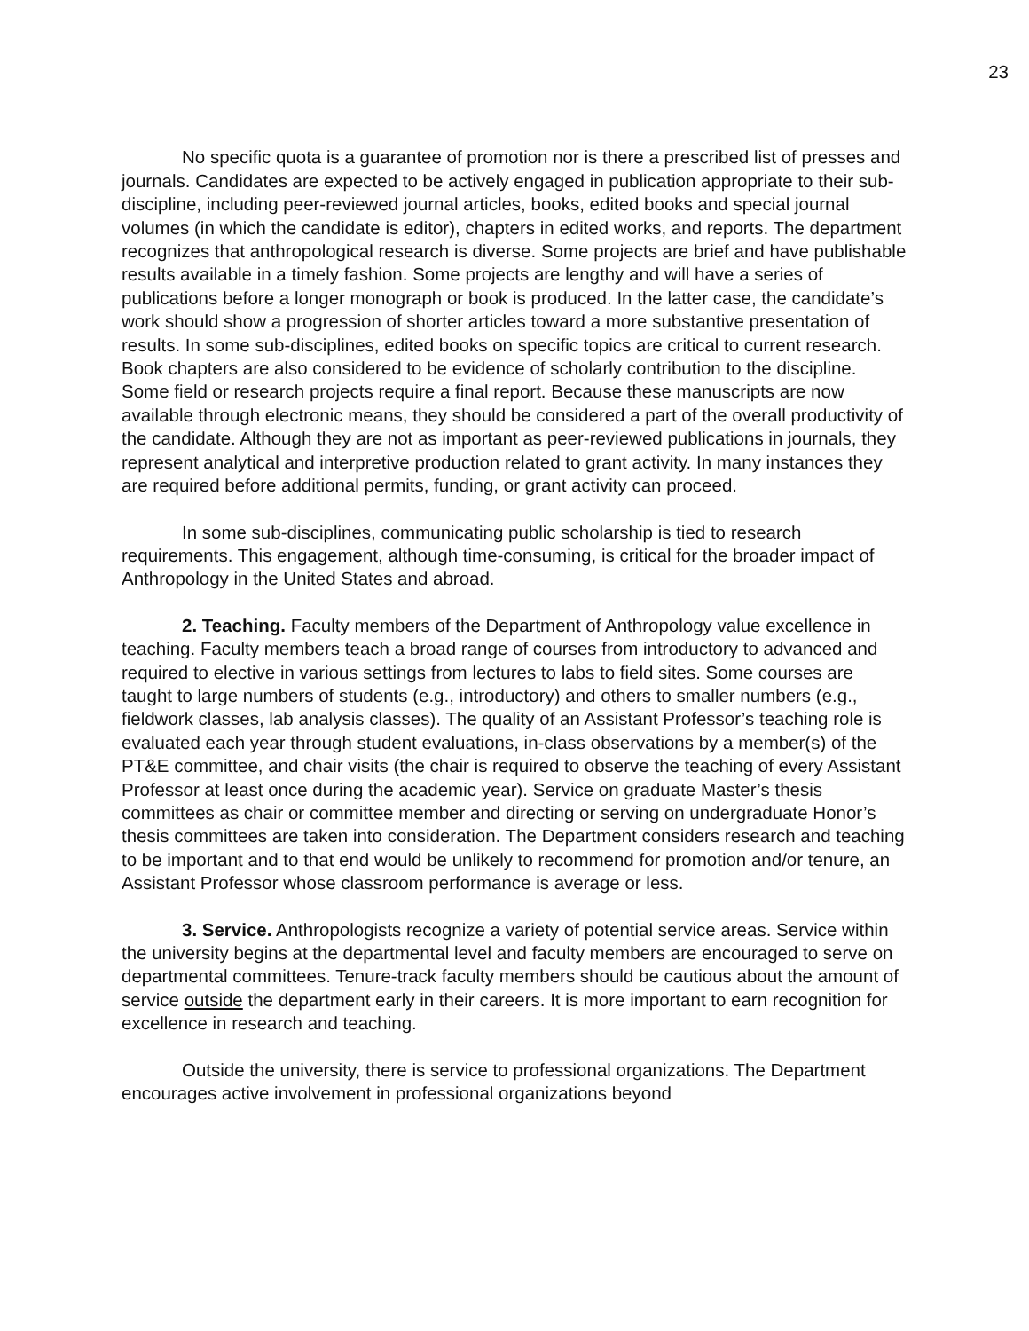23
No specific quota is a guarantee of promotion nor is there a prescribed list of presses and journals. Candidates are expected to be actively engaged in publication appropriate to their sub-discipline, including peer-reviewed journal articles, books, edited books and special journal volumes (in which the candidate is editor), chapters in edited works, and reports. The department recognizes that anthropological research is diverse. Some projects are brief and have publishable results available in a timely fashion. Some projects are lengthy and will have a series of publications before a longer monograph or book is produced. In the latter case, the candidate’s work should show a progression of shorter articles toward a more substantive presentation of results. In some sub-disciplines, edited books on specific topics are critical to current research. Book chapters are also considered to be evidence of scholarly contribution to the discipline. Some field or research projects require a final report. Because these manuscripts are now available through electronic means, they should be considered a part of the overall productivity of the candidate. Although they are not as important as peer-reviewed publications in journals, they represent analytical and interpretive production related to grant activity. In many instances they are required before additional permits, funding, or grant activity can proceed.
In some sub-disciplines, communicating public scholarship is tied to research requirements. This engagement, although time-consuming, is critical for the broader impact of Anthropology in the United States and abroad.
2. Teaching. Faculty members of the Department of Anthropology value excellence in teaching. Faculty members teach a broad range of courses from introductory to advanced and required to elective in various settings from lectures to labs to field sites. Some courses are taught to large numbers of students (e.g., introductory) and others to smaller numbers (e.g., fieldwork classes, lab analysis classes). The quality of an Assistant Professor’s teaching role is evaluated each year through student evaluations, in-class observations by a member(s) of the PT&E committee, and chair visits (the chair is required to observe the teaching of every Assistant Professor at least once during the academic year). Service on graduate Master’s thesis committees as chair or committee member and directing or serving on undergraduate Honor’s thesis committees are taken into consideration. The Department considers research and teaching to be important and to that end would be unlikely to recommend for promotion and/or tenure, an Assistant Professor whose classroom performance is average or less.
3. Service. Anthropologists recognize a variety of potential service areas. Service within the university begins at the departmental level and faculty members are encouraged to serve on departmental committees. Tenure-track faculty members should be cautious about the amount of service outside the department early in their careers. It is more important to earn recognition for excellence in research and teaching.
Outside the university, there is service to professional organizations. The Department encourages active involvement in professional organizations beyond